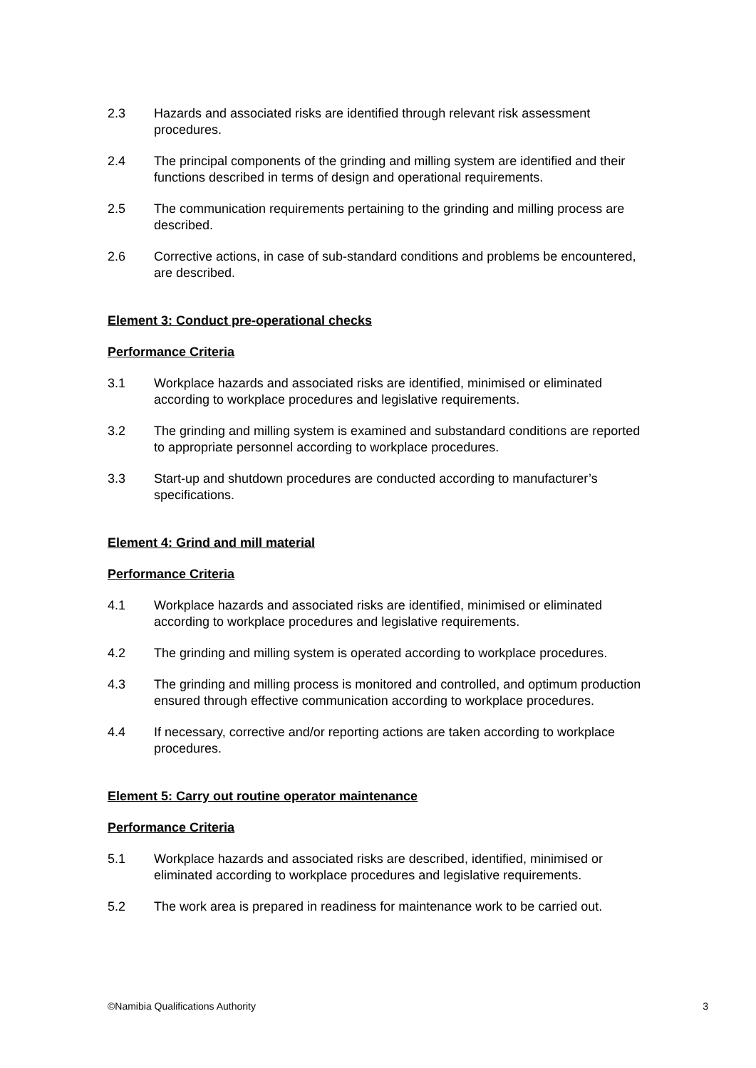2.3 Hazards and associated risks are identified through relevant risk assessment procedures.
2.4 The principal components of the grinding and milling system are identified and their functions described in terms of design and operational requirements.
2.5 The communication requirements pertaining to the grinding and milling process are described.
2.6 Corrective actions, in case of sub-standard conditions and problems be encountered, are described.
Element 3: Conduct pre-operational checks
Performance Criteria
3.1 Workplace hazards and associated risks are identified, minimised or eliminated according to workplace procedures and legislative requirements.
3.2 The grinding and milling system is examined and substandard conditions are reported to appropriate personnel according to workplace procedures.
3.3 Start-up and shutdown procedures are conducted according to manufacturer’s specifications.
Element 4: Grind and mill material
Performance Criteria
4.1 Workplace hazards and associated risks are identified, minimised or eliminated according to workplace procedures and legislative requirements.
4.2 The grinding and milling system is operated according to workplace procedures.
4.3 The grinding and milling process is monitored and controlled, and optimum production ensured through effective communication according to workplace procedures.
4.4 If necessary, corrective and/or reporting actions are taken according to workplace procedures.
Element 5: Carry out routine operator maintenance
Performance Criteria
5.1 Workplace hazards and associated risks are described, identified, minimised or eliminated according to workplace procedures and legislative requirements.
5.2 The work area is prepared in readiness for maintenance work to be carried out.
©Namibia Qualifications Authority 3